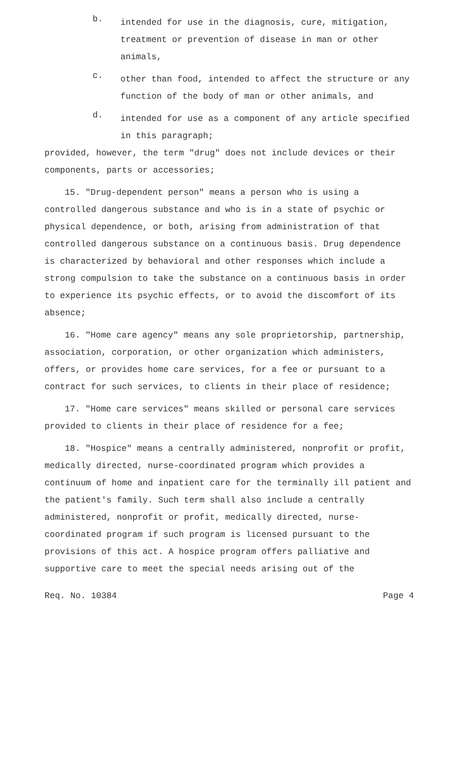b.
intended for use in the diagnosis, cure, mitigation, treatment or prevention of disease in man or other animals,
c.
other than food, intended to affect the structure or any function of the body of man or other animals, and
d.
intended for use as a component of any article specified in this paragraph;
provided, however, the term "drug" does not include devices or their components, parts or accessories;
15. "Drug-dependent person" means a person who is using a controlled dangerous substance and who is in a state of psychic or physical dependence, or both, arising from administration of that controlled dangerous substance on a continuous basis. Drug dependence is characterized by behavioral and other responses which include a strong compulsion to take the substance on a continuous basis in order to experience its psychic effects, or to avoid the discomfort of its absence;
16. "Home care agency" means any sole proprietorship, partnership, association, corporation, or other organization which administers, offers, or provides home care services, for a fee or pursuant to a contract for such services, to clients in their place of residence;
17. "Home care services" means skilled or personal care services provided to clients in their place of residence for a fee;
18. "Hospice" means a centrally administered, nonprofit or profit, medically directed, nurse-coordinated program which provides a continuum of home and inpatient care for the terminally ill patient and the patient's family. Such term shall also include a centrally administered, nonprofit or profit, medically directed, nurse-coordinated program if such program is licensed pursuant to the provisions of this act. A hospice program offers palliative and supportive care to meet the special needs arising out of the
Req. No. 10384 Page 4